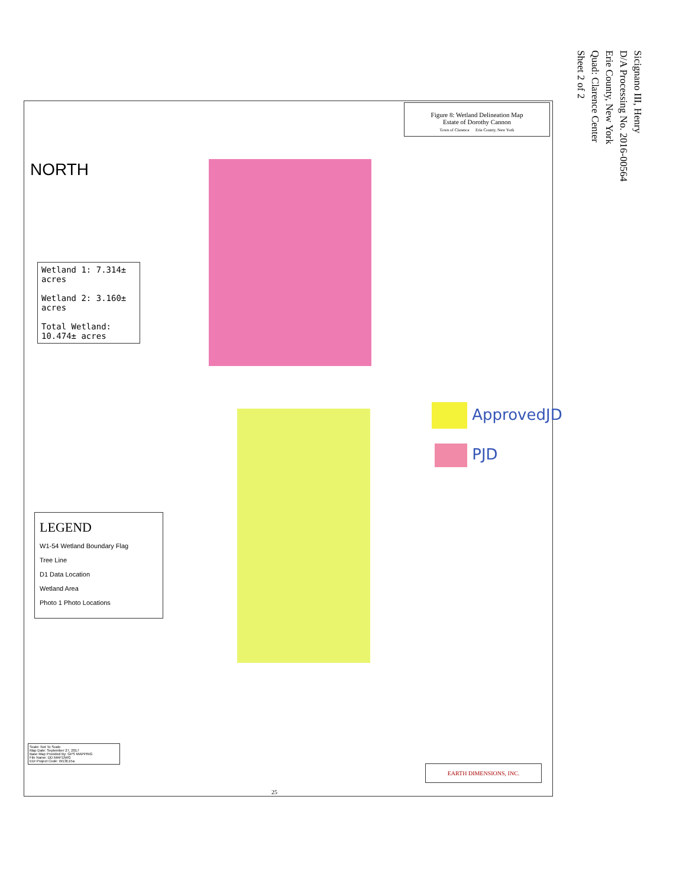Sicignano III, Henry
D/A Processing No. 2016-00564
Erie County, New York
Quad: Clarence Center
Sheet 2 of 2
Figure 8: Wetland Delineation Map
Estate of Dorothy Cannon
Town of Clarence Erie County, New York
NORTH
Wetland 1: 7.314± acres
Wetland 2: 3.160± acres
Total Wetland: 10.474± acres
LEGEND
W1-54 Wetland Boundary Flag
Tree Line
D1 Data Location
Wetland Area
Photo 1 Photo Locations
Scale: Not To Scale
Map Date: September 27, 2017
Base Map Provided By: GPS MAPPING
File Name: DD MAP.DWG
EDI Project Code: W13E15a
EARTH DIMENSIONS, INC.
25
ApprovedJD
PJD